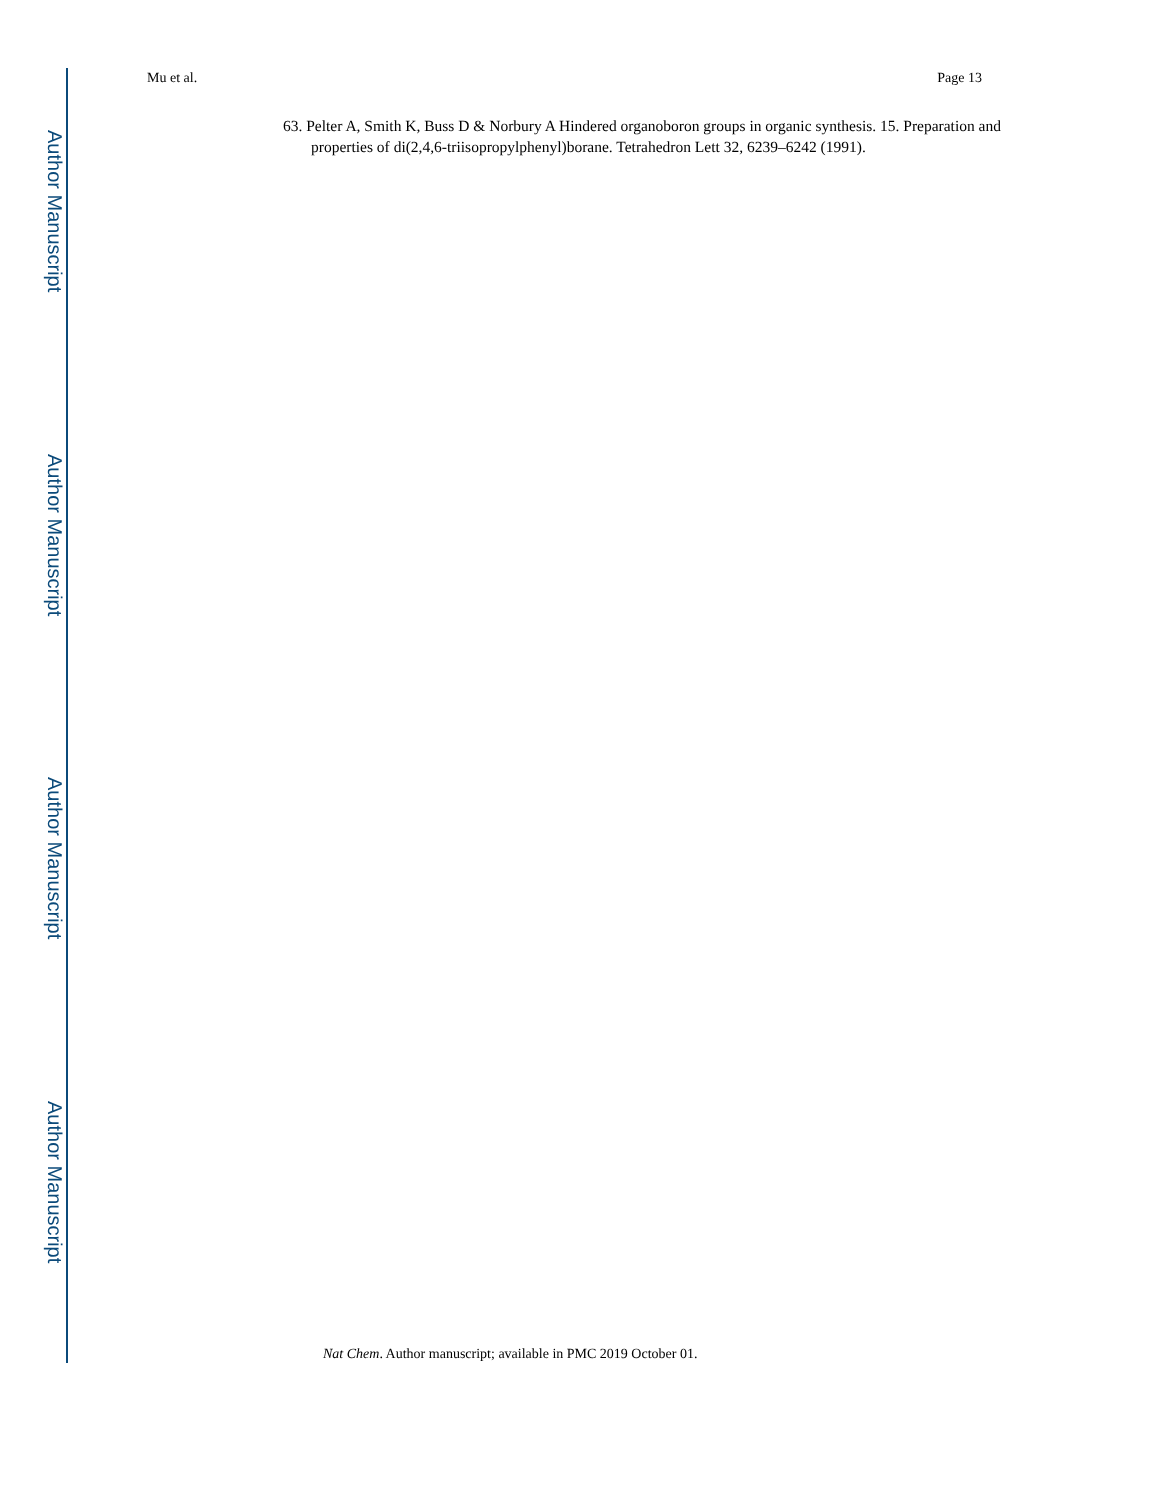Author Manuscript
Author Manuscript
Author Manuscript
Author Manuscript
Mu et al. Page 13
63. Pelter A, Smith K, Buss D & Norbury A Hindered organoboron groups in organic synthesis. 15. Preparation and properties of di(2,4,6-triisopropylphenyl)borane. Tetrahedron Lett 32, 6239–6242 (1991).
Nat Chem. Author manuscript; available in PMC 2019 October 01.